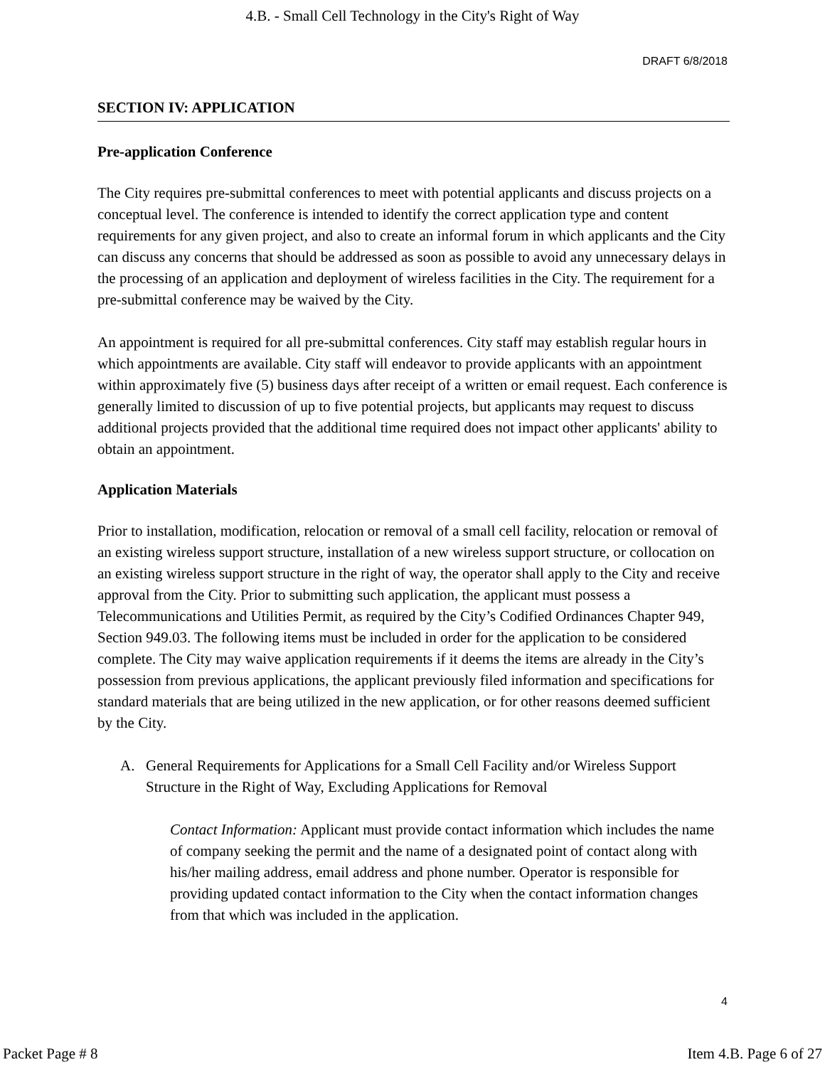4.B. - Small Cell Technology in the City's Right of Way
DRAFT 6/8/2018
SECTION IV: APPLICATION
Pre-application Conference
The City requires pre-submittal conferences to meet with potential applicants and discuss projects on a conceptual level. The conference is intended to identify the correct application type and content requirements for any given project, and also to create an informal forum in which applicants and the City can discuss any concerns that should be addressed as soon as possible to avoid any unnecessary delays in the processing of an application and deployment of wireless facilities in the City. The requirement for a pre-submittal conference may be waived by the City.
An appointment is required for all pre-submittal conferences. City staff may establish regular hours in which appointments are available. City staff will endeavor to provide applicants with an appointment within approximately five (5) business days after receipt of a written or email request. Each conference is generally limited to discussion of up to five potential projects, but applicants may request to discuss additional projects provided that the additional time required does not impact other applicants' ability to obtain an appointment.
Application Materials
Prior to installation, modification, relocation or removal of a small cell facility, relocation or removal of an existing wireless support structure, installation of a new wireless support structure, or collocation on an existing wireless support structure in the right of way, the operator shall apply to the City and receive approval from the City. Prior to submitting such application, the applicant must possess a Telecommunications and Utilities Permit, as required by the City’s Codified Ordinances Chapter 949, Section 949.03. The following items must be included in order for the application to be considered complete. The City may waive application requirements if it deems the items are already in the City’s possession from previous applications, the applicant previously filed information and specifications for standard materials that are being utilized in the new application, or for other reasons deemed sufficient by the City.
A. General Requirements for Applications for a Small Cell Facility and/or Wireless Support Structure in the Right of Way, Excluding Applications for Removal
Contact Information: Applicant must provide contact information which includes the name of company seeking the permit and the name of a designated point of contact along with his/her mailing address, email address and phone number. Operator is responsible for providing updated contact information to the City when the contact information changes from that which was included in the application.
4
Packet Page # 8 Item 4.B. Page 6 of 27